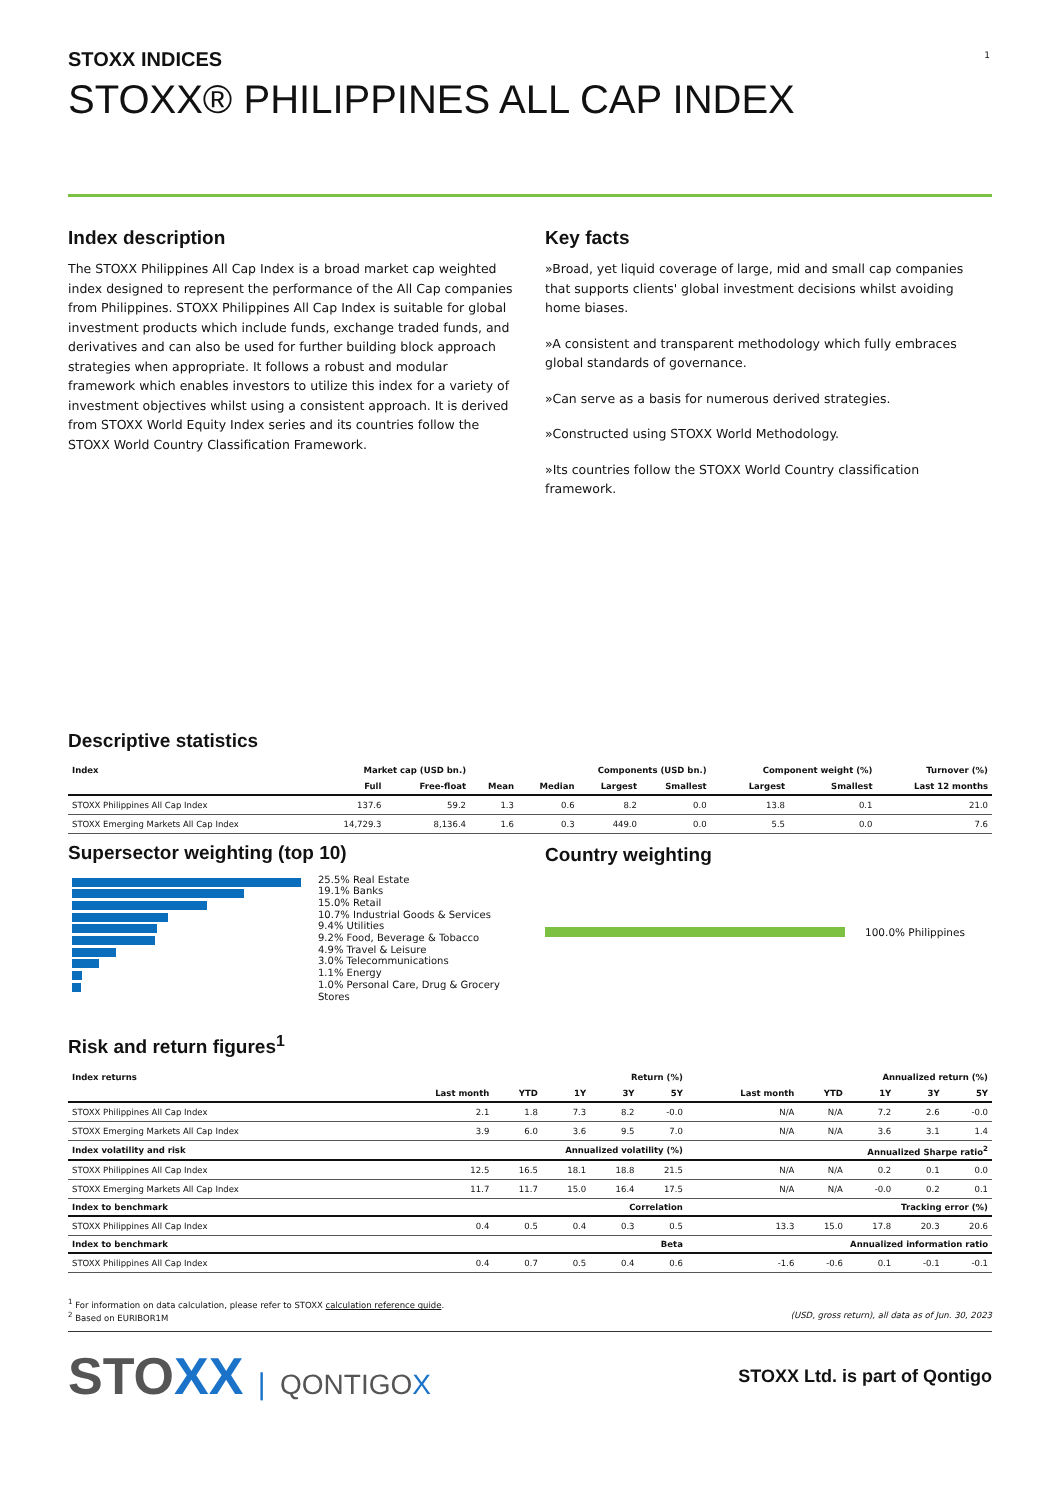1
STOXX INDICES
STOXX® PHILIPPINES ALL CAP INDEX
Index description
The STOXX Philippines All Cap Index is a broad market cap weighted index designed to represent the performance of the All Cap companies from Philippines. STOXX Philippines All Cap Index is suitable for global investment products which include funds, exchange traded funds, and derivatives and can also be used for further building block approach strategies when appropriate. It follows a robust and modular framework which enables investors to utilize this index for a variety of investment objectives whilst using a consistent approach. It is derived from STOXX World Equity Index series and its countries follow the STOXX World Country Classification Framework.
Key facts
»Broad, yet liquid coverage of large, mid and small cap companies that supports clients' global investment decisions whilst avoiding home biases.
»A consistent and transparent methodology which fully embraces global standards of governance.
»Can serve as a basis for numerous derived strategies.
»Constructed using STOXX World Methodology.
»Its countries follow the STOXX World Country classification framework.
Descriptive statistics
| Index | Market cap (USD bn.) | | Components (USD bn.) | | | | Component weight (%) | | Turnover (%) |
| --- | --- | --- | --- | --- | --- | --- | --- | --- | --- |
| | Full | Free-float | Mean | Median | Largest | Smallest | Largest | Smallest | Last 12 months |
| STOXX Philippines All Cap Index | 137.6 | 59.2 | 1.3 | 0.6 | 8.2 | 0.0 | 13.8 | 0.1 | 21.0 |
| STOXX Emerging Markets All Cap Index | 14,729.3 | 8,136.4 | 1.6 | 0.3 | 449.0 | 0.0 | 5.5 | 0.0 | 7.6 |
Supersector weighting (top 10)
25.5% Real Estate
19.1% Banks
15.0% Retail
10.7% Industrial Goods & Services
9.4% Utilities
9.2% Food, Beverage & Tobacco
4.9% Travel & Leisure
3.0% Telecommunications
1.1% Energy
1.0% Personal Care, Drug & Grocery Stores
Country weighting
100.0% Philippines
Risk and return figures<sup>1</sup>
| Index returns | Return (%) | | | | | Annualized return (%) | | | | |
| --- | --- | --- | --- | --- | --- | --- | --- | --- | --- | --- |
| | Last month | YTD | 1Y | 3Y | 5Y | Last month | YTD | 1Y | 3Y | 5Y |
| STOXX Philippines All Cap Index | 2.1 | 1.8 | 7.3 | 8.2 | -0.0 | N/A | N/A | 7.2 | 2.6 | -0.0 |
| STOXX Emerging Markets All Cap Index | 3.9 | 6.0 | 3.6 | 9.5 | 7.0 | N/A | N/A | 3.6 | 3.1 | 1.4 |
| Index volatility and risk | Annualized volatility (%) | | | | | Annualized Sharpe ratio<sup>2</sup> | | | | |
| STOXX Philippines All Cap Index | 12.5 | 16.5 | 18.1 | 18.8 | 21.5 | N/A | N/A | 0.2 | 0.1 | 0.0 |
| STOXX Emerging Markets All Cap Index | 11.7 | 11.7 | 15.0 | 16.4 | 17.5 | N/A | N/A | -0.0 | 0.2 | 0.1 |
| Index to benchmark | Correlation | | | | | Tracking error (%) | | | | |
| STOXX Philippines All Cap Index | 0.4 | 0.5 | 0.4 | 0.3 | 0.5 | 13.3 | 15.0 | 17.8 | 20.3 | 20.6 |
| Index to benchmark | Beta | | | | | Annualized information ratio | | | | |
| STOXX Philippines All Cap Index | 0.4 | 0.7 | 0.5 | 0.4 | 0.6 | -1.6 | -0.6 | 0.1 | -0.1 | -0.1 |
<sup>1</sup> For information on data calculation, please refer to STOXX calculation reference guide.
<sup>2</sup> Based on EURIBOR1M (USD, gross return), all data as of Jun. 30, 2023
STOXX | QONTIGOX
STOXX Ltd. is part of Qontigo